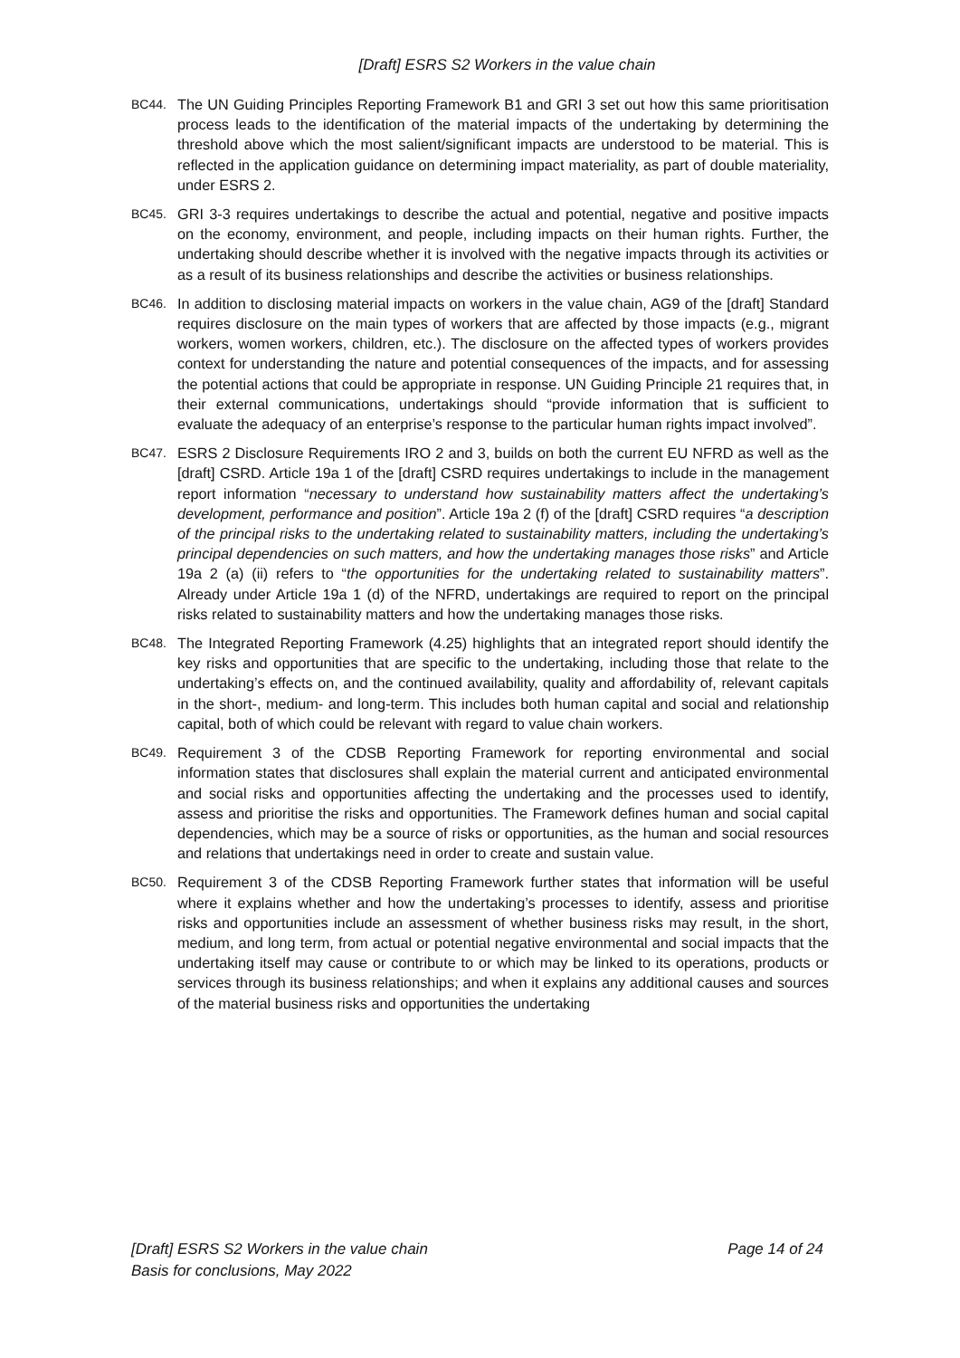[Draft] ESRS S2 Workers in the value chain
BC44. The UN Guiding Principles Reporting Framework B1 and GRI 3 set out how this same prioritisation process leads to the identification of the material impacts of the undertaking by determining the threshold above which the most salient/significant impacts are understood to be material. This is reflected in the application guidance on determining impact materiality, as part of double materiality, under ESRS 2.
BC45. GRI 3-3 requires undertakings to describe the actual and potential, negative and positive impacts on the economy, environment, and people, including impacts on their human rights. Further, the undertaking should describe whether it is involved with the negative impacts through its activities or as a result of its business relationships and describe the activities or business relationships.
BC46. In addition to disclosing material impacts on workers in the value chain, AG9 of the [draft] Standard requires disclosure on the main types of workers that are affected by those impacts (e.g., migrant workers, women workers, children, etc.). The disclosure on the affected types of workers provides context for understanding the nature and potential consequences of the impacts, and for assessing the potential actions that could be appropriate in response. UN Guiding Principle 21 requires that, in their external communications, undertakings should “provide information that is sufficient to evaluate the adequacy of an enterprise’s response to the particular human rights impact involved”.
BC47. ESRS 2 Disclosure Requirements IRO 2 and 3, builds on both the current EU NFRD as well as the [draft] CSRD. Article 19a 1 of the [draft] CSRD requires undertakings to include in the management report information “necessary to understand how sustainability matters affect the undertaking’s development, performance and position”. Article 19a 2 (f) of the [draft] CSRD requires “a description of the principal risks to the undertaking related to sustainability matters, including the undertaking’s principal dependencies on such matters, and how the undertaking manages those risks” and Article 19a 2 (a) (ii) refers to “the opportunities for the undertaking related to sustainability matters”. Already under Article 19a 1 (d) of the NFRD, undertakings are required to report on the principal risks related to sustainability matters and how the undertaking manages those risks.
BC48. The Integrated Reporting Framework (4.25) highlights that an integrated report should identify the key risks and opportunities that are specific to the undertaking, including those that relate to the undertaking’s effects on, and the continued availability, quality and affordability of, relevant capitals in the short-, medium- and long-term. This includes both human capital and social and relationship capital, both of which could be relevant with regard to value chain workers.
BC49. Requirement 3 of the CDSB Reporting Framework for reporting environmental and social information states that disclosures shall explain the material current and anticipated environmental and social risks and opportunities affecting the undertaking and the processes used to identify, assess and prioritise the risks and opportunities. The Framework defines human and social capital dependencies, which may be a source of risks or opportunities, as the human and social resources and relations that undertakings need in order to create and sustain value.
BC50. Requirement 3 of the CDSB Reporting Framework further states that information will be useful where it explains whether and how the undertaking’s processes to identify, assess and prioritise risks and opportunities include an assessment of whether business risks may result, in the short, medium, and long term, from actual or potential negative environmental and social impacts that the undertaking itself may cause or contribute to or which may be linked to its operations, products or services through its business relationships; and when it explains any additional causes and sources of the material business risks and opportunities the undertaking
Page 14 of 24 [Draft] ESRS S2 Workers in the value chain
Basis for conclusions, May 2022